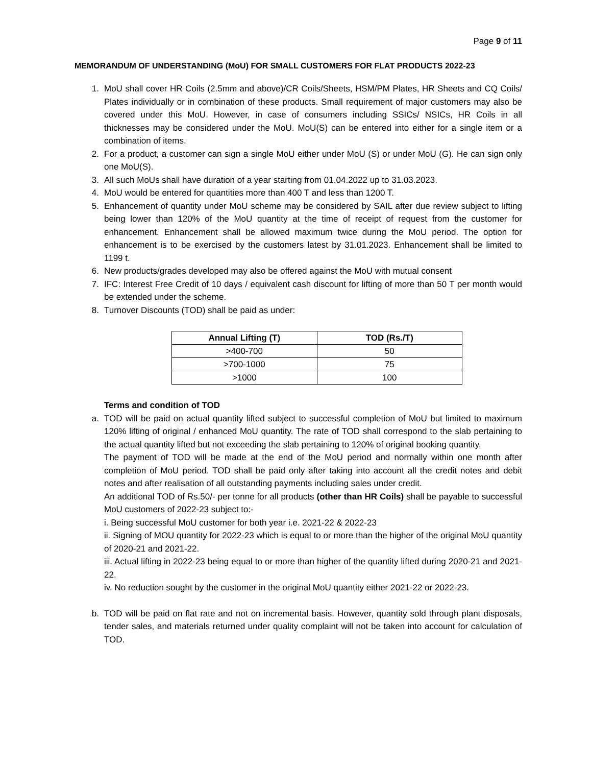Page 9 of 11
MEMORANDUM OF UNDERSTANDING (MoU) FOR SMALL CUSTOMERS FOR FLAT PRODUCTS 2022-23
1. MoU shall cover HR Coils (2.5mm and above)/CR Coils/Sheets, HSM/PM Plates, HR Sheets and CQ Coils/ Plates individually or in combination of these products. Small requirement of major customers may also be covered under this MoU. However, in case of consumers including SSICs/ NSICs, HR Coils in all thicknesses may be considered under the MoU. MoU(S) can be entered into either for a single item or a combination of items.
2. For a product, a customer can sign a single MoU either under MoU (S) or under MoU (G). He can sign only one MoU(S).
3. All such MoUs shall have duration of a year starting from 01.04.2022 up to 31.03.2023.
4. MoU would be entered for quantities more than 400 T and less than 1200 T.
5. Enhancement of quantity under MoU scheme may be considered by SAIL after due review subject to lifting being lower than 120% of the MoU quantity at the time of receipt of request from the customer for enhancement. Enhancement shall be allowed maximum twice during the MoU period. The option for enhancement is to be exercised by the customers latest by 31.01.2023. Enhancement shall be limited to 1199 t.
6. New products/grades developed may also be offered against the MoU with mutual consent
7. IFC: Interest Free Credit of 10 days / equivalent cash discount for lifting of more than 50 T per month would be extended under the scheme.
8. Turnover Discounts (TOD) shall be paid as under:
| Annual Lifting (T) | TOD (Rs./T) |
| --- | --- |
| >400-700 | 50 |
| >700-1000 | 75 |
| >1000 | 100 |
Terms and condition of TOD
a. TOD will be paid on actual quantity lifted subject to successful completion of MoU but limited to maximum 120% lifting of original / enhanced MoU quantity. The rate of TOD shall correspond to the slab pertaining to the actual quantity lifted but not exceeding the slab pertaining to 120% of original booking quantity.
The payment of TOD will be made at the end of the MoU period and normally within one month after completion of MoU period. TOD shall be paid only after taking into account all the credit notes and debit notes and after realisation of all outstanding payments including sales under credit.
An additional TOD of Rs.50/- per tonne for all products (other than HR Coils) shall be payable to successful MoU customers of 2022-23 subject to:-
i. Being successful MoU customer for both year i.e. 2021-22 & 2022-23
ii. Signing of MOU quantity for 2022-23 which is equal to or more than the higher of the original MoU quantity of 2020-21 and 2021-22.
iii. Actual lifting in 2022-23 being equal to or more than higher of the quantity lifted during 2020-21 and 2021-22.
iv. No reduction sought by the customer in the original MoU quantity either 2021-22 or 2022-23.
b. TOD will be paid on flat rate and not on incremental basis. However, quantity sold through plant disposals, tender sales, and materials returned under quality complaint will not be taken into account for calculation of TOD.